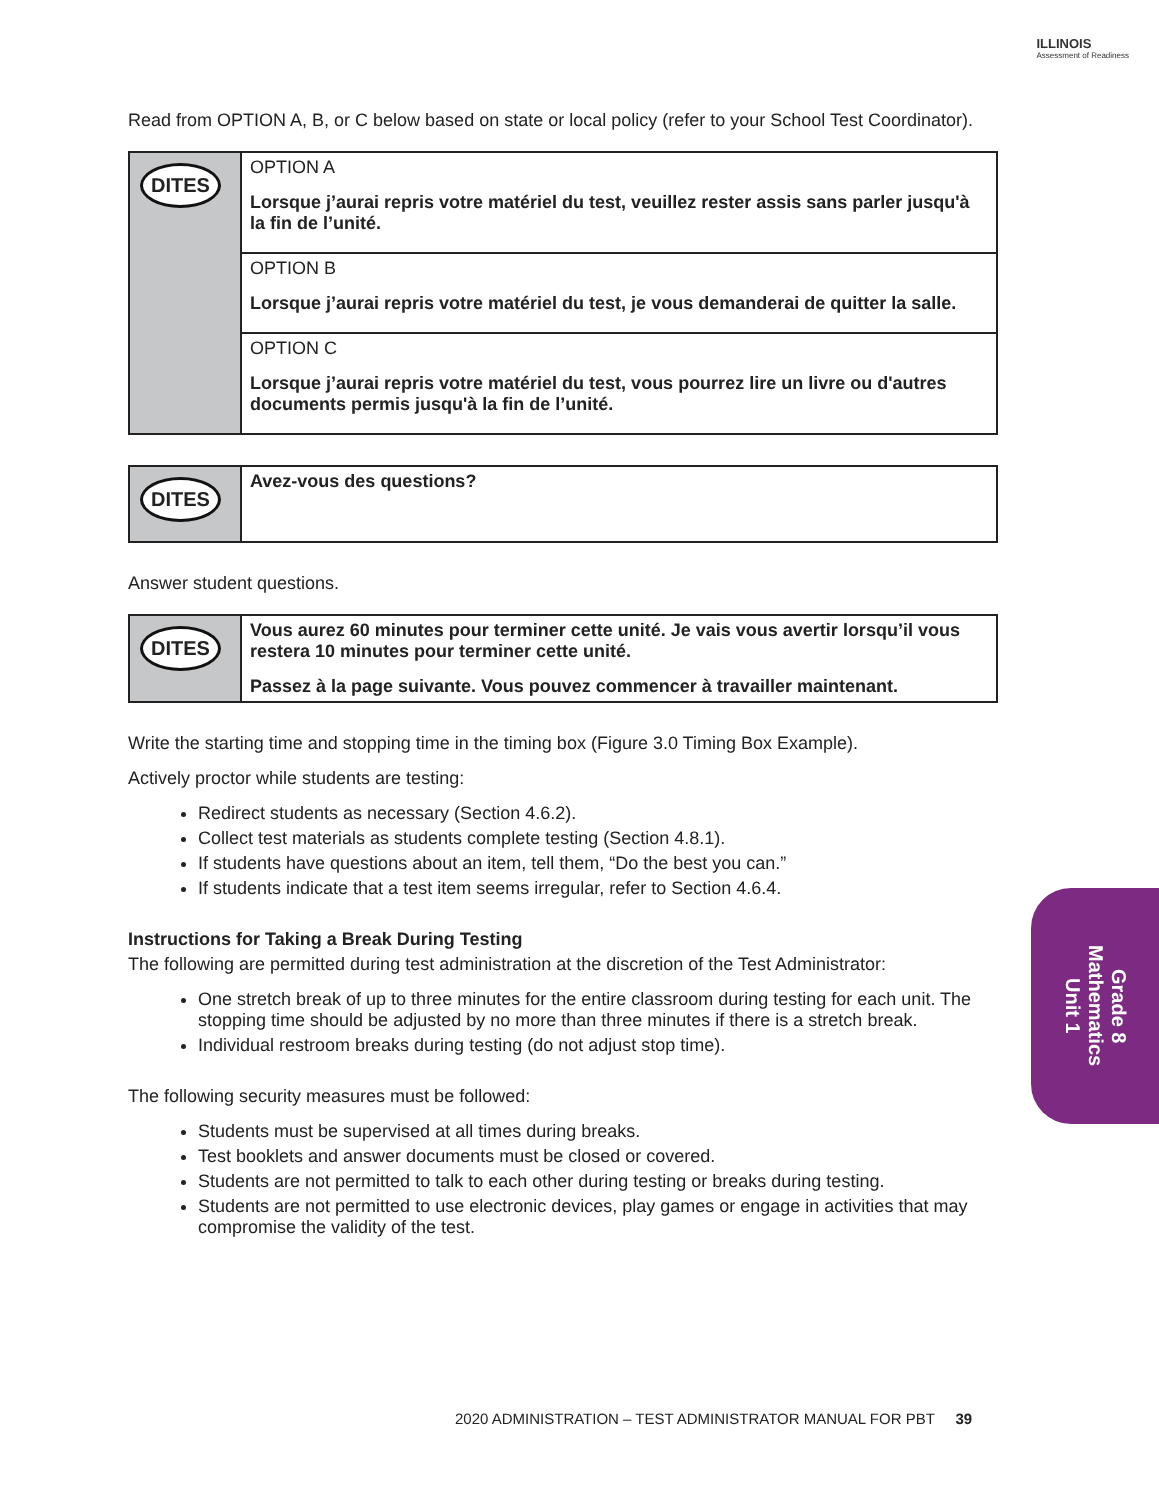ILLINOIS
Assessment of Readiness
Read from OPTION A, B, or C below based on state or local policy (refer to your School Test Coordinator).
| DITES | OPTION A Lorsque j’aurai repris votre matériel du test, veuillez rester assis sans parler jusqu'à la fin de l’unité. |
| | OPTION B Lorsque j’aurai repris votre matériel du test, je vous demanderai de quitter la salle. |
| | OPTION C Lorsque j’aurai repris votre matériel du test, vous pourrez lire un livre ou d'autres documents permis jusqu'à la fin de l’unité. |
| DITES | Avez-vous des questions? |
Answer student questions.
| DITES | Vous aurez 60 minutes pour terminer cette unité. Je vais vous avertir lorsqu’il vous restera 10 minutes pour terminer cette unité. Passez à la page suivante. Vous pouvez commencer à travailler maintenant. |
Write the starting time and stopping time in the timing box (Figure 3.0 Timing Box Example).
Actively proctor while students are testing:
Redirect students as necessary (Section 4.6.2).
Collect test materials as students complete testing (Section 4.8.1).
If students have questions about an item, tell them, “Do the best you can.”
If students indicate that a test item seems irregular, refer to Section 4.6.4.
Instructions for Taking a Break During Testing
The following are permitted during test administration at the discretion of the Test Administrator:
One stretch break of up to three minutes for the entire classroom during testing for each unit. The stopping time should be adjusted by no more than three minutes if there is a stretch break.
Individual restroom breaks during testing (do not adjust stop time).
The following security measures must be followed:
Students must be supervised at all times during breaks.
Test booklets and answer documents must be closed or covered.
Students are not permitted to talk to each other during testing or breaks during testing.
Students are not permitted to use electronic devices, play games or engage in activities that may compromise the validity of the test.
Grade 8
Mathematics
Unit 1
2020 ADMINISTRATION – TEST ADMINISTRATOR MANUAL FOR PBT 39